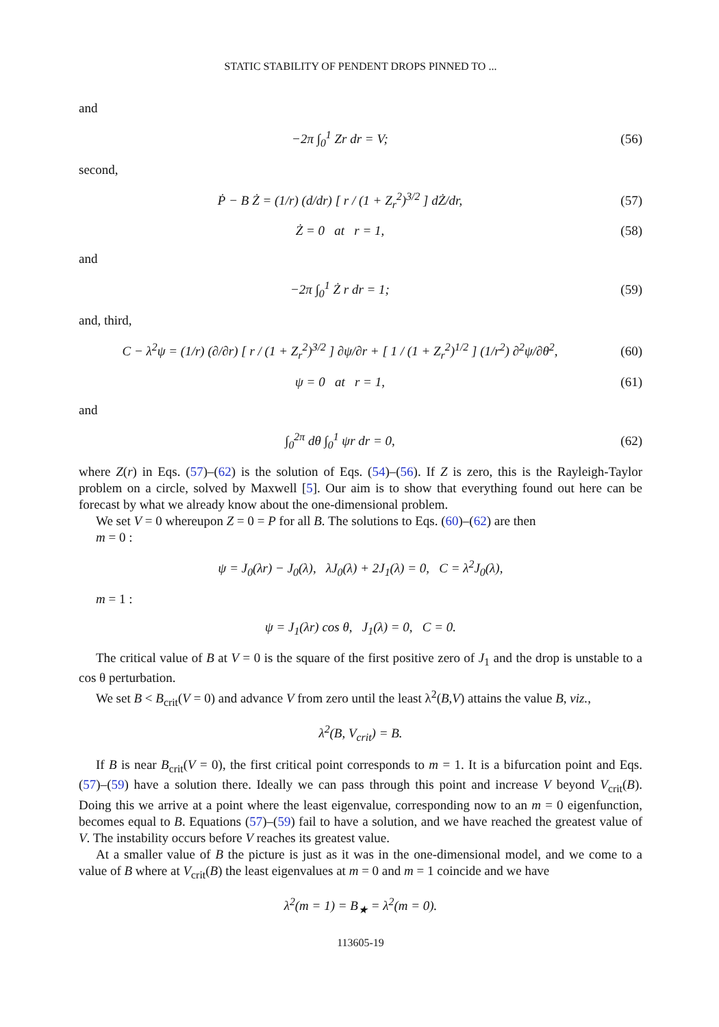STATIC STABILITY OF PENDENT DROPS PINNED TO ...
and
−2π ∫<sub>0</sub><sup>1</sup> Zr dr = V; (56)
second,
Ṗ − B Ż = (1/r) (d/dr) [ r / (1 + Z<sub>r</sub><sup>2</sup>)<sup>3/2</sup> ] dŻ/dr,
(57)
Ż = 0 at r = 1, (58)
and
−2π ∫<sub>0</sub><sup>1</sup> Ż r dr = 1; (59)
and, third,
C − λ<sup>2</sup>ψ = (1/r) (∂/∂r) [ r / (1 + Z<sub>r</sub><sup>2</sup>)<sup>3/2</sup> ] ∂ψ/∂r + [ 1 / (1 + Z<sub>r</sub><sup>2</sup>)<sup>1/2</sup> ] (1/r<sup>2</sup>) ∂<sup>2</sup>ψ/∂θ<sup>2</sup>,
(60)
ψ = 0 at r = 1, (61)
and
∫<sub>0</sub><sup>2π</sup> dθ ∫<sub>0</sub><sup>1</sup> ψr dr = 0, (62)
where Z(r) in Eqs. (57)–(62) is the solution of Eqs. (54)–(56). If Z is zero, this is the Rayleigh-Taylor problem on a circle, solved by Maxwell [5]. Our aim is to show that everything found out here can be forecast by what we already know about the one-dimensional problem.
We set V = 0 whereupon Z = 0 = P for all B. The solutions to Eqs. (60)–(62) are then
m = 0 :
ψ = J<sub>0</sub>(λr) − J<sub>0</sub>(λ), λJ<sub>0</sub>(λ) + 2J<sub>1</sub>(λ) = 0, C = λ<sup>2</sup>J<sub>0</sub>(λ),
m = 1 :
ψ = J<sub>1</sub>(λr) cos θ, J<sub>1</sub>(λ) = 0, C = 0.
The critical value of B at V = 0 is the square of the first positive zero of J<sub>1</sub> and the drop is unstable to a cos θ perturbation.
We set B < B<sub>crit</sub>(V = 0) and advance V from zero until the least λ<sup>2</sup>(B,V) attains the value B, viz.,
λ<sup>2</sup>(B, V<sub>crit</sub>) = B.
If B is near B<sub>crit</sub>(V = 0), the first critical point corresponds to m = 1. It is a bifurcation point and Eqs. (57)–(59) have a solution there. Ideally we can pass through this point and increase V beyond V<sub>crit</sub>(B). Doing this we arrive at a point where the least eigenvalue, corresponding now to an m = 0 eigenfunction, becomes equal to B. Equations (57)–(59) fail to have a solution, and we have reached the greatest value of V. The instability occurs before V reaches its greatest value.
At a smaller value of B the picture is just as it was in the one-dimensional model, and we come to a value of B where at V<sub>crit</sub>(B) the least eigenvalues at m = 0 and m = 1 coincide and we have
λ<sup>2</sup>(m = 1) = B<sub>★</sub> = λ<sup>2</sup>(m = 0).
113605-19